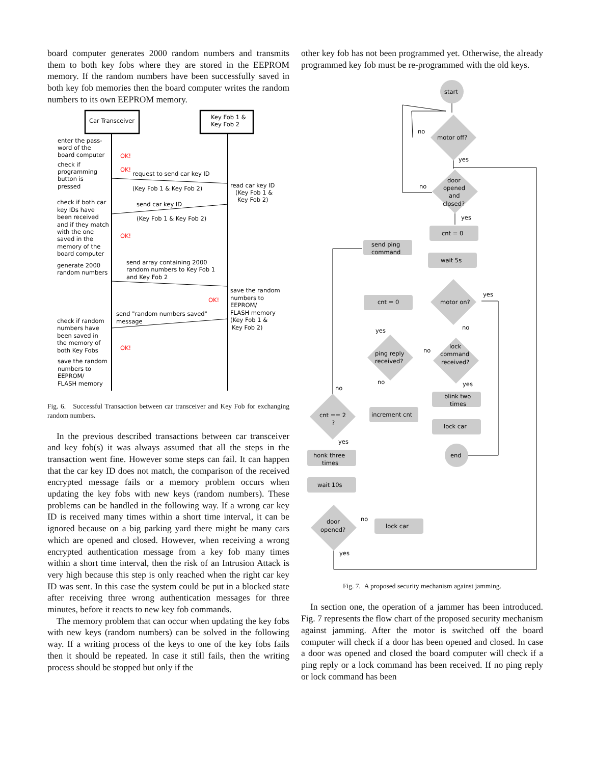board computer generates 2000 random numbers and transmits them to both key fobs where they are stored in the EEPROM memory. If the random numbers have been successfully saved in both key fob memories then the board computer writes the random numbers to its own EEPROM memory.
Car Transceiver
Key Fob 1 &
Key Fob 2
enter the pass-
word of the
board computer
OK!
check if
programming
button is
pressed
OK!
request to send car key ID
(Key Fob 1 & Key Fob 2)
read car key ID
(Key Fob 1 &
Key Fob 2)
send car key ID
(Key Fob 1 & Key Fob 2)
check if both car
key IDs have
been received
and if they match
with the one
saved in the
memory of the
board computer
OK!
generate 2000
random numbers
send array containing 2000
random numbers to Key Fob 1
and Key Fob 2
save the random
numbers to
EEPROM/
FLASH memory
(Key Fob 1 &
Key Fob 2)
OK!
send "random numbers saved"
message
check if random
numbers have
been saved in
the memory of
both Key Fobs
OK!
save the random
numbers to
EEPROM/
FLASH memory
Fig. 6. Successful Transaction between car transceiver and Key Fob for exchanging random numbers.
In the previous described transactions between car transceiver and key fob(s) it was always assumed that all the steps in the transaction went fine. However some steps can fail. It can happen that the car key ID does not match, the comparison of the received encrypted message fails or a memory problem occurs when updating the key fobs with new keys (random numbers). These problems can be handled in the following way. If a wrong car key ID is received many times within a short time interval, it can be ignored because on a big parking yard there might be many cars which are opened and closed. However, when receiving a wrong encrypted authentication message from a key fob many times within a short time interval, then the risk of an Intrusion Attack is very high because this step is only reached when the right car key ID was sent. In this case the system could be put in a blocked state after receiving three wrong authentication messages for three minutes, before it reacts to new key fob commands.
The memory problem that can occur when updating the key fobs with new keys (random numbers) can be solved in the following way. If a writing process of the keys to one of the key fobs fails then it should be repeated. In case it still fails, then the writing process should be stopped but only if the
other key fob has not been programmed yet. Otherwise, the already programmed key fob must be re-programmed with the old keys.
start
motor off?
no
yes
door
opened
and
closed?
no
yes
cnt = 0
send ping
command
wait 5s
motor on?
yes
cnt = 0
no
yes
ping reply
received?
no
lock
command
received?
no
yes
blink two
times
increment cnt
no
cnt == 2
?
yes
lock car
honk three
times
end
wait 10s
door
opened?
no
lock car
yes
Fig. 7. A proposed security mechanism against jamming.
In section one, the operation of a jammer has been introduced. Fig. 7 represents the flow chart of the proposed security mechanism against jamming. After the motor is switched off the board computer will check if a door has been opened and closed. In case a door was opened and closed the board computer will check if a ping reply or a lock command has been received. If no ping reply or lock command has been